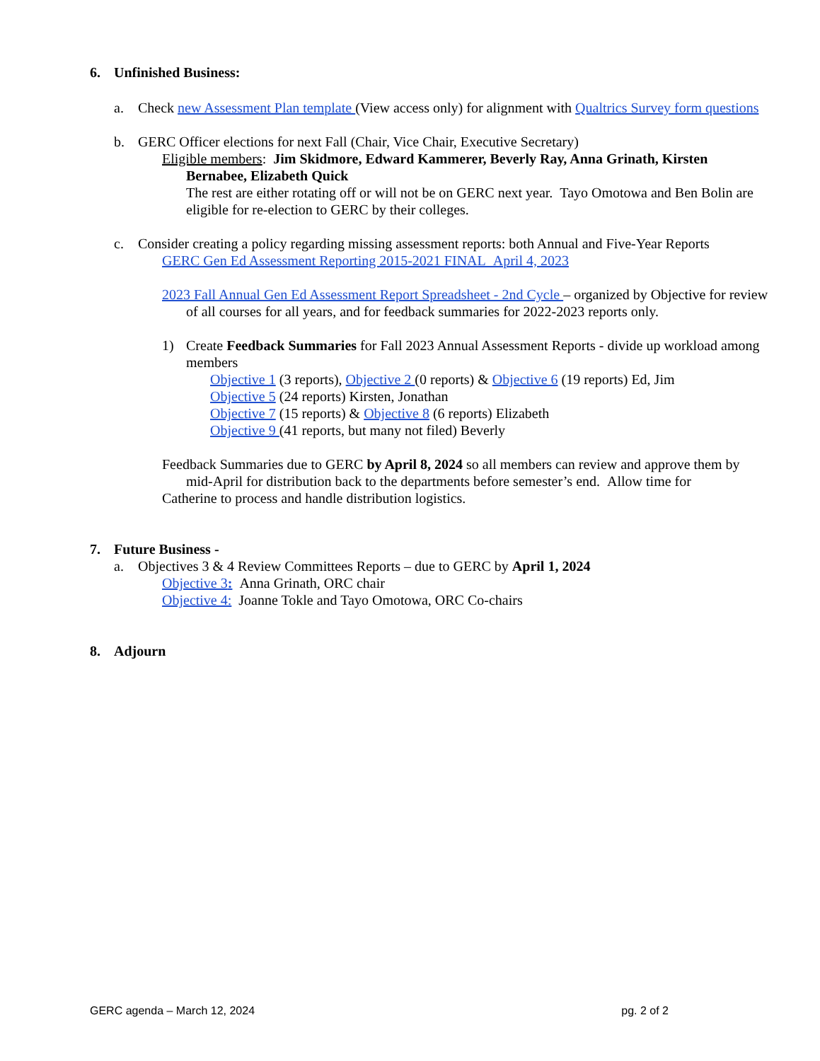6. Unfinished Business:
a. Check new Assessment Plan template (View access only) for alignment with Qualtrics Survey form questions
b. GERC Officer elections for next Fall (Chair, Vice Chair, Executive Secretary)
Eligible members: Jim Skidmore, Edward Kammerer, Beverly Ray, Anna Grinath, Kirsten Bernabee, Elizabeth Quick
The rest are either rotating off or will not be on GERC next year. Tayo Omotowa and Ben Bolin are eligible for re-election to GERC by their colleges.
c. Consider creating a policy regarding missing assessment reports: both Annual and Five-Year Reports
GERC Gen Ed Assessment Reporting 2015-2021 FINAL_April 4, 2023
2023 Fall Annual Gen Ed Assessment Report Spreadsheet - 2nd Cycle – organized by Objective for review of all courses for all years, and for feedback summaries for 2022-2023 reports only.
1) Create Feedback Summaries for Fall 2023 Annual Assessment Reports - divide up workload among members
Objective 1 (3 reports), Objective 2 (0 reports) & Objective 6 (19 reports) Ed, Jim
Objective 5 (24 reports) Kirsten, Jonathan
Objective 7 (15 reports) & Objective 8 (6 reports) Elizabeth
Objective 9 (41 reports, but many not filed) Beverly
Feedback Summaries due to GERC by April 8, 2024 so all members can review and approve them by mid-April for distribution back to the departments before semester’s end. Allow time for
Catherine to process and handle distribution logistics.
7. Future Business -
a. Objectives 3 & 4 Review Committees Reports – due to GERC by April 1, 2024
Objective 3: Anna Grinath, ORC chair
Objective 4: Joanne Tokle and Tayo Omotowa, ORC Co-chairs
8. Adjourn
GERC agenda – March 12, 2024 pg. 2 of 2